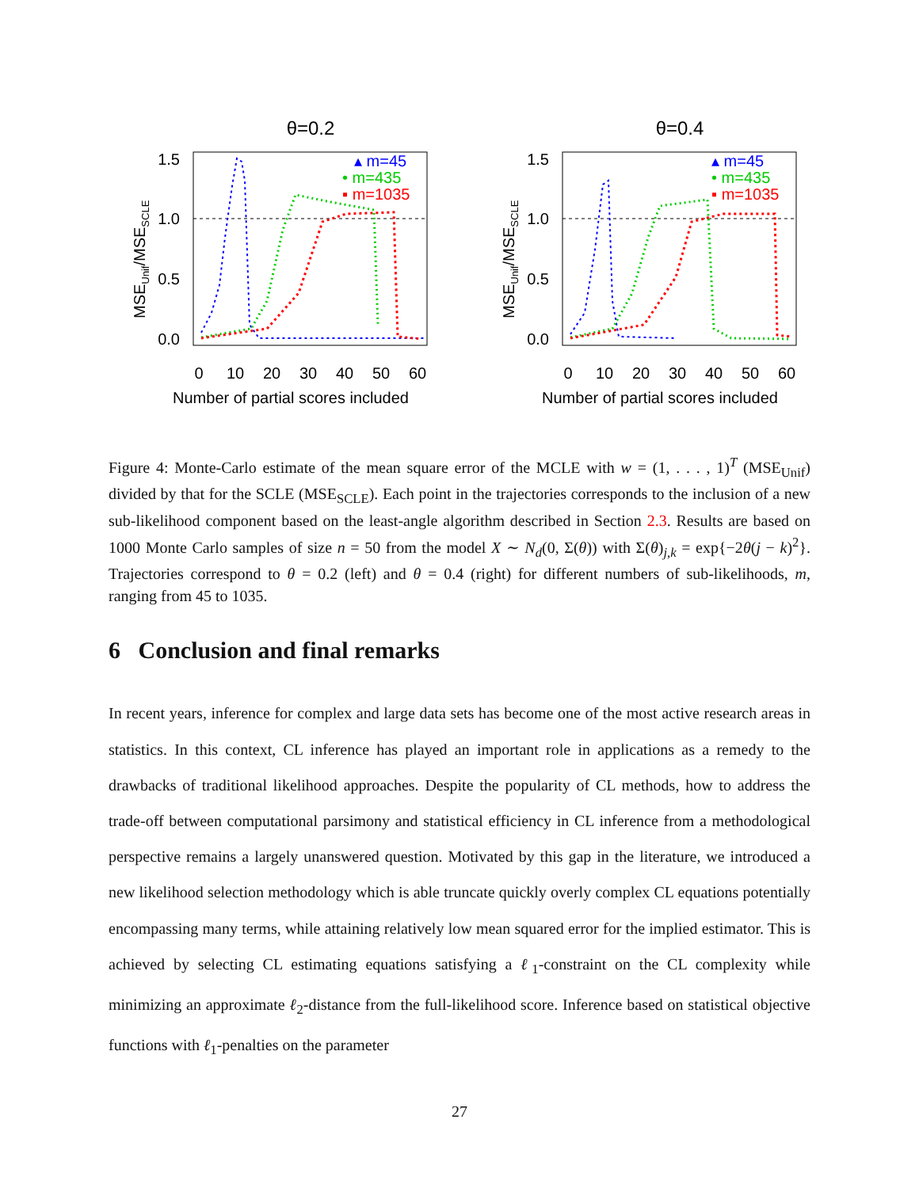θ=0.2
1.5
1.0
0.5
0.0
MSEUnif/MSESCLE
▴ m=45
• m=435
▪ m=1035
0
10
20
30
40
50
60
Number of partial scores included
θ=0.4
1.5
1.0
0.5
0.0
MSEUnif/MSESCLE
▴ m=45
• m=435
▪ m=1035
0
10
20
30
40
50
60
Number of partial scores included
Figure 4: Monte-Carlo estimate of the mean square error of the MCLE with w = (1, . . . , 1)<sup>T</sup> (MSE<sub>Unif</sub>) divided by that for the SCLE (MSE<sub>SCLE</sub>). Each point in the trajectories corresponds to the inclusion of a new sub-likelihood component based on the least-angle algorithm described in Section 2.3. Results are based on 1000 Monte Carlo samples of size n = 50 from the model X ∼ N<sub>d</sub>(0, Σ(θ)) with Σ(θ)<sub>j,k</sub> = exp{−2θ(j − k)<sup>2</sup>}. Trajectories correspond to θ = 0.2 (left) and θ = 0.4 (right) for different numbers of sub-likelihoods, m, ranging from 45 to 1035.
6 Conclusion and final remarks
In recent years, inference for complex and large data sets has become one of the most active research areas in statistics. In this context, CL inference has played an important role in applications as a remedy to the drawbacks of traditional likelihood approaches. Despite the popularity of CL methods, how to address the trade-off between computational parsimony and statistical efficiency in CL inference from a methodological perspective remains a largely unanswered question. Motivated by this gap in the literature, we introduced a new likelihood selection methodology which is able truncate quickly overly complex CL equations potentially encompassing many terms, while attaining relatively low mean squared error for the implied estimator. This is achieved by selecting CL estimating equations satisfying a ℓ<sub>1</sub>-constraint on the CL complexity while minimizing an approximate ℓ<sub>2</sub>-distance from the full-likelihood score. Inference based on statistical objective functions with ℓ<sub>1</sub>-penalties on the parameter
27